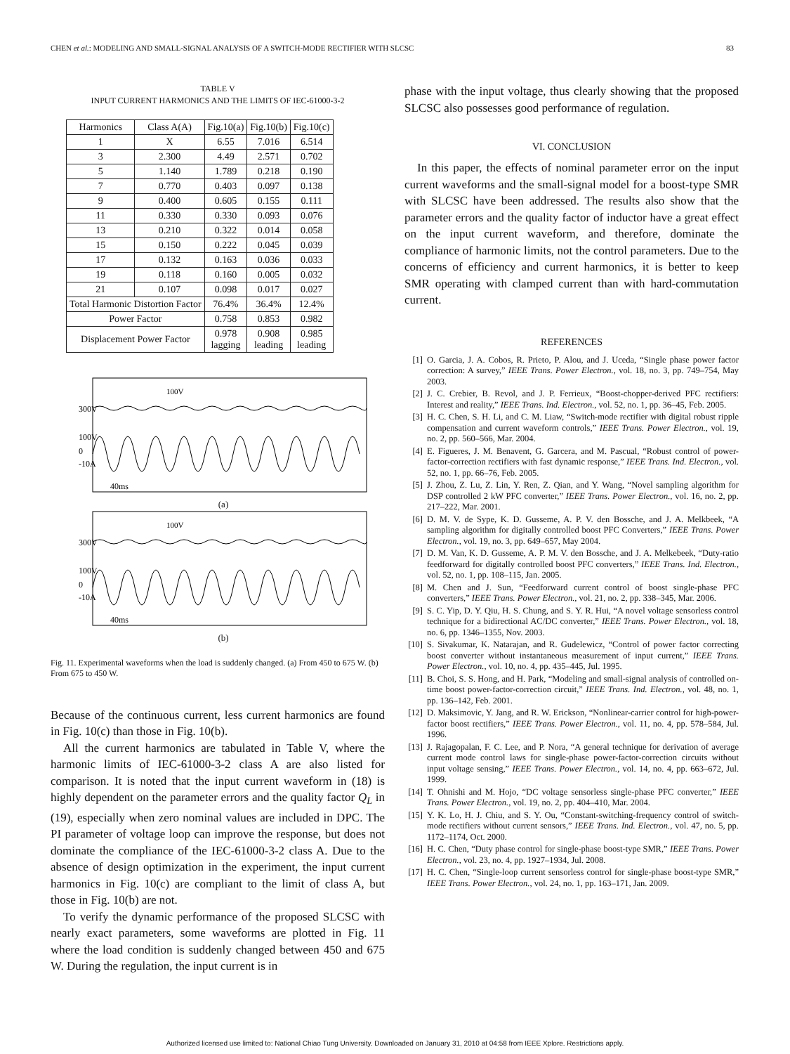CHEN et al.: MODELING AND SMALL-SIGNAL ANALYSIS OF A SWITCH-MODE RECTIFIER WITH SLCSC 83
TABLE V
INPUT CURRENT HARMONICS AND THE LIMITS OF IEC-61000-3-2
| Harmonics | Class A(A) | Fig.10(a) | Fig.10(b) | Fig.10(c) |
| --- | --- | --- | --- | --- |
| 1 | X | 6.55 | 7.016 | 6.514 |
| 3 | 2.300 | 4.49 | 2.571 | 0.702 |
| 5 | 1.140 | 1.789 | 0.218 | 0.190 |
| 7 | 0.770 | 0.403 | 0.097 | 0.138 |
| 9 | 0.400 | 0.605 | 0.155 | 0.111 |
| 11 | 0.330 | 0.330 | 0.093 | 0.076 |
| 13 | 0.210 | 0.322 | 0.014 | 0.058 |
| 15 | 0.150 | 0.222 | 0.045 | 0.039 |
| 17 | 0.132 | 0.163 | 0.036 | 0.033 |
| 19 | 0.118 | 0.160 | 0.005 | 0.032 |
| 21 | 0.107 | 0.098 | 0.017 | 0.027 |
| Total Harmonic Distortion Factor | | 76.4% | 36.4% | 12.4% |
| Power Factor | | 0.758 | 0.853 | 0.982 |
| Displacement Power Factor | | 0.978 lagging | 0.908 leading | 0.985 leading |
300V
100V
0
-10A
100V
40ms
(a)
300V
100V
0
-10A
100V
40ms
(b)
Fig. 11. Experimental waveforms when the load is suddenly changed. (a) From 450 to 675 W. (b) From 675 to 450 W.
Because of the continuous current, less current harmonics are found in Fig. 10(c) than those in Fig. 10(b).
All the current harmonics are tabulated in Table V, where the harmonic limits of IEC-61000-3-2 class A are also listed for comparison. It is noted that the input current waveform in (18) is highly dependent on the parameter errors and the quality factor Q<sub>L</sub> in (19), especially when zero nominal values are included in DPC. The PI parameter of voltage loop can improve the response, but does not dominate the compliance of the IEC-61000-3-2 class A. Due to the absence of design optimization in the experiment, the input current harmonics in Fig. 10(c) are compliant to the limit of class A, but those in Fig. 10(b) are not.
To verify the dynamic performance of the proposed SLCSC with nearly exact parameters, some waveforms are plotted in Fig. 11 where the load condition is suddenly changed between 450 and 675 W. During the regulation, the input current is in
phase with the input voltage, thus clearly showing that the proposed SLCSC also possesses good performance of regulation.
VI. CONCLUSION
In this paper, the effects of nominal parameter error on the input current waveforms and the small-signal model for a boost-type SMR with SLCSC have been addressed. The results also show that the parameter errors and the quality factor of inductor have a great effect on the input current waveform, and therefore, dominate the compliance of harmonic limits, not the control parameters. Due to the concerns of efficiency and current harmonics, it is better to keep SMR operating with clamped current than with hard-commutation current.
REFERENCES
[1] O. Garcia, J. A. Cobos, R. Prieto, P. Alou, and J. Uceda, “Single phase power factor correction: A survey,” IEEE Trans. Power Electron., vol. 18, no. 3, pp. 749–754, May 2003.
[2] J. C. Crebier, B. Revol, and J. P. Ferrieux, “Boost-chopper-derived PFC rectifiers: Interest and reality,” IEEE Trans. Ind. Electron., vol. 52, no. 1, pp. 36–45, Feb. 2005.
[3] H. C. Chen, S. H. Li, and C. M. Liaw, “Switch-mode rectifier with digital robust ripple compensation and current waveform controls,” IEEE Trans. Power Electron., vol. 19, no. 2, pp. 560–566, Mar. 2004.
[4] E. Figueres, J. M. Benavent, G. Garcera, and M. Pascual, “Robust control of power-factor-correction rectifiers with fast dynamic response,” IEEE Trans. Ind. Electron., vol. 52, no. 1, pp. 66–76, Feb. 2005.
[5] J. Zhou, Z. Lu, Z. Lin, Y. Ren, Z. Qian, and Y. Wang, “Novel sampling algorithm for DSP controlled 2 kW PFC converter,” IEEE Trans. Power Electron., vol. 16, no. 2, pp. 217–222, Mar. 2001.
[6] D. M. V. de Sype, K. D. Gusseme, A. P. V. den Bossche, and J. A. Melkbeek, “A sampling algorithm for digitally controlled boost PFC Converters,” IEEE Trans. Power Electron., vol. 19, no. 3, pp. 649–657, May 2004.
[7] D. M. Van, K. D. Gusseme, A. P. M. V. den Bossche, and J. A. Melkebeek, “Duty-ratio feedforward for digitally controlled boost PFC converters,” IEEE Trans. Ind. Electron., vol. 52, no. 1, pp. 108–115, Jan. 2005.
[8] M. Chen and J. Sun, “Feedforward current control of boost single-phase PFC converters,” IEEE Trans. Power Electron., vol. 21, no. 2, pp. 338–345, Mar. 2006.
[9] S. C. Yip, D. Y. Qiu, H. S. Chung, and S. Y. R. Hui, “A novel voltage sensorless control technique for a bidirectional AC/DC converter,” IEEE Trans. Power Electron., vol. 18, no. 6, pp. 1346–1355, Nov. 2003.
[10] S. Sivakumar, K. Natarajan, and R. Gudelewicz, “Control of power factor correcting boost converter without instantaneous measurement of input current,” IEEE Trans. Power Electron., vol. 10, no. 4, pp. 435–445, Jul. 1995.
[11] B. Choi, S. S. Hong, and H. Park, “Modeling and small-signal analysis of controlled on-time boost power-factor-correction circuit,” IEEE Trans. Ind. Electron., vol. 48, no. 1, pp. 136–142, Feb. 2001.
[12] D. Maksimovic, Y. Jang, and R. W. Erickson, “Nonlinear-carrier control for high-power-factor boost rectifiers,” IEEE Trans. Power Electron., vol. 11, no. 4, pp. 578–584, Jul. 1996.
[13] J. Rajagopalan, F. C. Lee, and P. Nora, “A general technique for derivation of average current mode control laws for single-phase power-factor-correction circuits without input voltage sensing,” IEEE Trans. Power Electron., vol. 14, no. 4, pp. 663–672, Jul. 1999.
[14] T. Ohnishi and M. Hojo, “DC voltage sensorless single-phase PFC converter,” IEEE Trans. Power Electron., vol. 19, no. 2, pp. 404–410, Mar. 2004.
[15] Y. K. Lo, H. J. Chiu, and S. Y. Ou, “Constant-switching-frequency control of switch-mode rectifiers without current sensors,” IEEE Trans. Ind. Electron., vol. 47, no. 5, pp. 1172–1174, Oct. 2000.
[16] H. C. Chen, “Duty phase control for single-phase boost-type SMR,” IEEE Trans. Power Electron., vol. 23, no. 4, pp. 1927–1934, Jul. 2008.
[17] H. C. Chen, “Single-loop current sensorless control for single-phase boost-type SMR,” IEEE Trans. Power Electron., vol. 24, no. 1, pp. 163–171, Jan. 2009.
Authorized licensed use limited to: National Chiao Tung University. Downloaded on January 31, 2010 at 04:58 from IEEE Xplore. Restrictions apply.